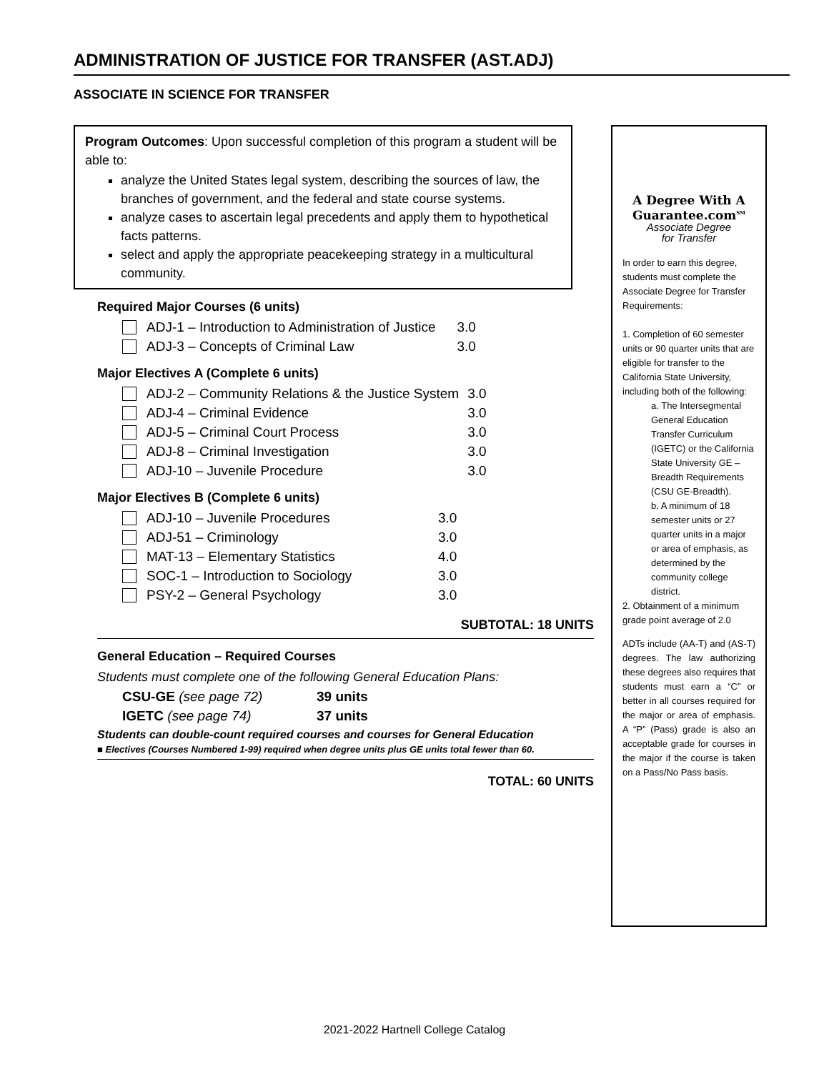ADMINISTRATION OF JUSTICE FOR TRANSFER (AST.ADJ)
ASSOCIATE IN SCIENCE FOR TRANSFER
Program Outcomes: Upon successful completion of this program a student will be able to:
analyze the United States legal system, describing the sources of law, the branches of government, and the federal and state course systems.
analyze cases to ascertain legal precedents and apply them to hypothetical facts patterns.
select and apply the appropriate peacekeeping strategy in a multicultural community.
Required Major Courses (6 units)
| ADJ-1 – Introduction to Administration of Justice | 3.0 |
| ADJ-3 – Concepts of Criminal Law | 3.0 |
Major Electives A (Complete 6 units)
| ADJ-2 – Community Relations & the Justice System | 3.0 |
| ADJ-4 – Criminal Evidence | 3.0 |
| ADJ-5 – Criminal Court Process | 3.0 |
| ADJ-8 – Criminal Investigation | 3.0 |
| ADJ-10 – Juvenile Procedure | 3.0 |
Major Electives B (Complete 6 units)
| ADJ-10 – Juvenile Procedures | 3.0 |
| ADJ-51 – Criminology | 3.0 |
| MAT-13 – Elementary Statistics | 4.0 |
| SOC-1 – Introduction to Sociology | 3.0 |
| PSY-2 – General Psychology | 3.0 |
SUBTOTAL: 18 UNITS
General Education – Required Courses
Students must complete one of the following General Education Plans:
| CSU-GE (see page 72) | 39 units |
| IGETC (see page 74) | 37 units |
Students can double-count required courses and courses for General Education
■ Electives (Courses Numbered 1-99) required when degree units plus GE units total fewer than 60.
TOTAL: 60 UNITS
A Degree With A
Guarantee.com<sup>SM</sup>
Associate Degree
for Transfer
In order to earn this degree, students must complete the Associate Degree for Transfer Requirements:
1. Completion of 60 semester units or 90 quarter units that are eligible for transfer to the California State University, including both of the following:
a. The Intersegmental General Education Transfer Curriculum (IGETC) or the California State University GE – Breadth Requirements (CSU GE-Breadth).
b. A minimum of 18 semester units or 27 quarter units in a major or area of emphasis, as determined by the community college district.
2. Obtainment of a minimum grade point average of 2.0
ADTs include (AA-T) and (AS-T) degrees. The law authorizing these degrees also requires that students must earn a “C” or better in all courses required for the major or area of emphasis. A “P” (Pass) grade is also an acceptable grade for courses in the major if the course is taken on a Pass/No Pass basis.
2021-2022 Hartnell College Catalog